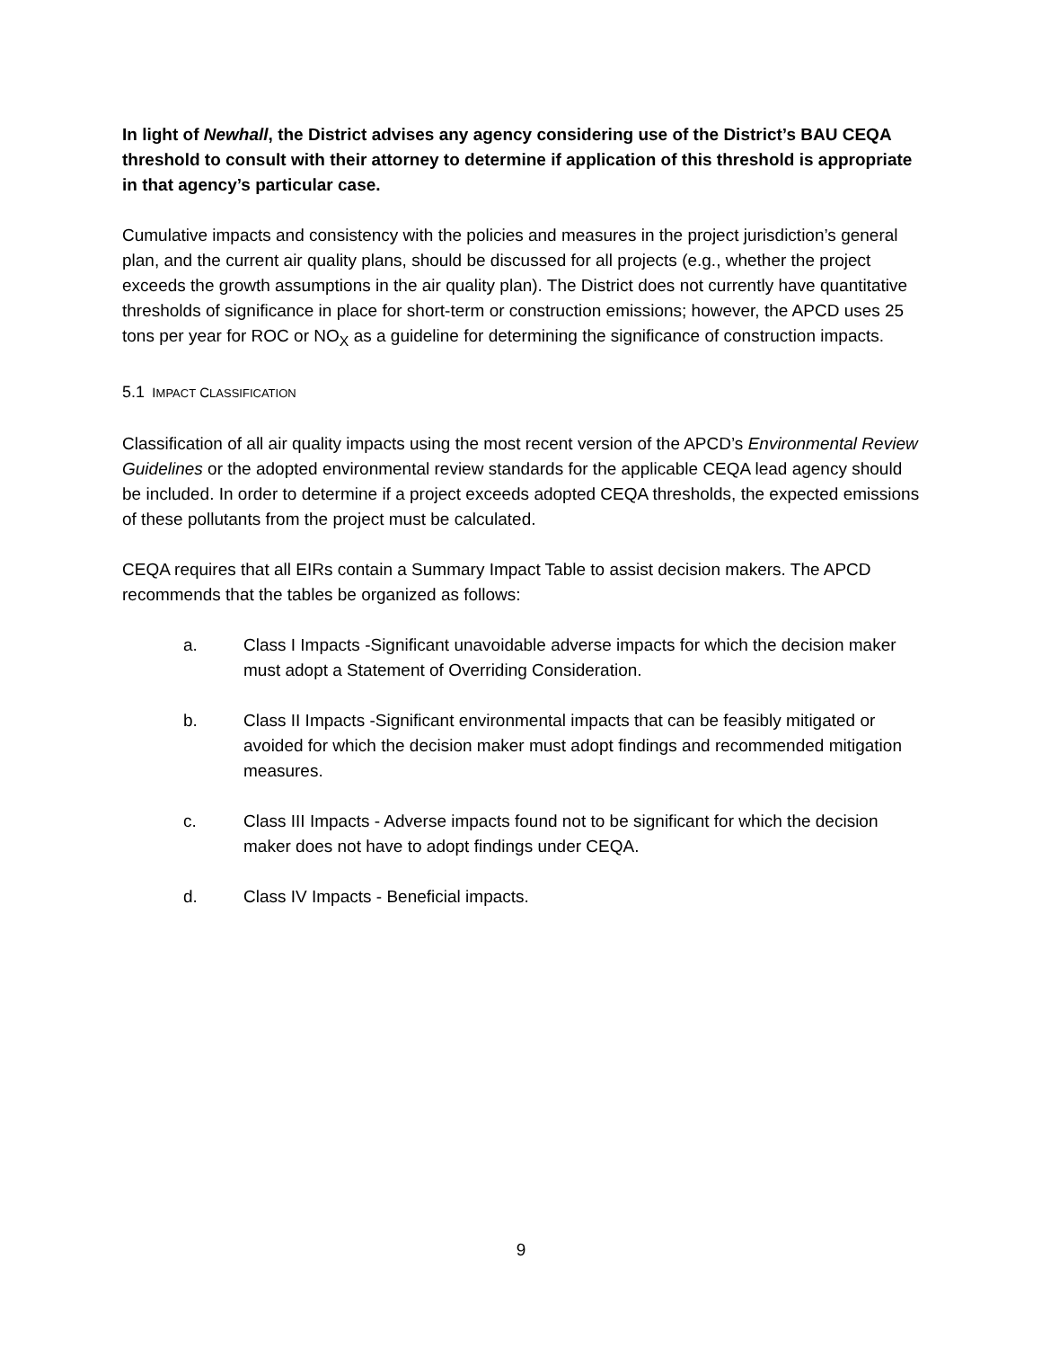In light of Newhall, the District advises any agency considering use of the District’s BAU CEQA threshold to consult with their attorney to determine if application of this threshold is appropriate in that agency’s particular case.
Cumulative impacts and consistency with the policies and measures in the project jurisdiction’s general plan, and the current air quality plans, should be discussed for all projects (e.g., whether the project exceeds the growth assumptions in the air quality plan). The District does not currently have quantitative thresholds of significance in place for short-term or construction emissions; however, the APCD uses 25 tons per year for ROC or NO<sub>X</sub> as a guideline for determining the significance of construction impacts.
5.1 IMPACT CLASSIFICATION
Classification of all air quality impacts using the most recent version of the APCD’s Environmental Review Guidelines or the adopted environmental review standards for the applicable CEQA lead agency should be included. In order to determine if a project exceeds adopted CEQA thresholds, the expected emissions of these pollutants from the project must be calculated.
CEQA requires that all EIRs contain a Summary Impact Table to assist decision makers. The APCD recommends that the tables be organized as follows:
a. Class I Impacts -Significant unavoidable adverse impacts for which the decision maker must adopt a Statement of Overriding Consideration.
b. Class II Impacts -Significant environmental impacts that can be feasibly mitigated or avoided for which the decision maker must adopt findings and recommended mitigation measures.
c. Class III Impacts - Adverse impacts found not to be significant for which the decision maker does not have to adopt findings under CEQA.
d. Class IV Impacts - Beneficial impacts.
9